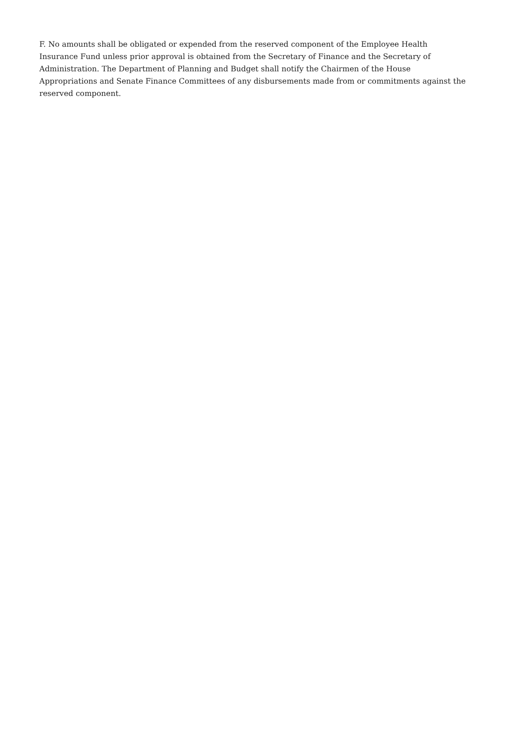F. No amounts shall be obligated or expended from the reserved component of the Employee Health Insurance Fund unless prior approval is obtained from the Secretary of Finance and the Secretary of Administration. The Department of Planning and Budget shall notify the Chairmen of the House Appropriations and Senate Finance Committees of any disbursements made from or commitments against the reserved component.